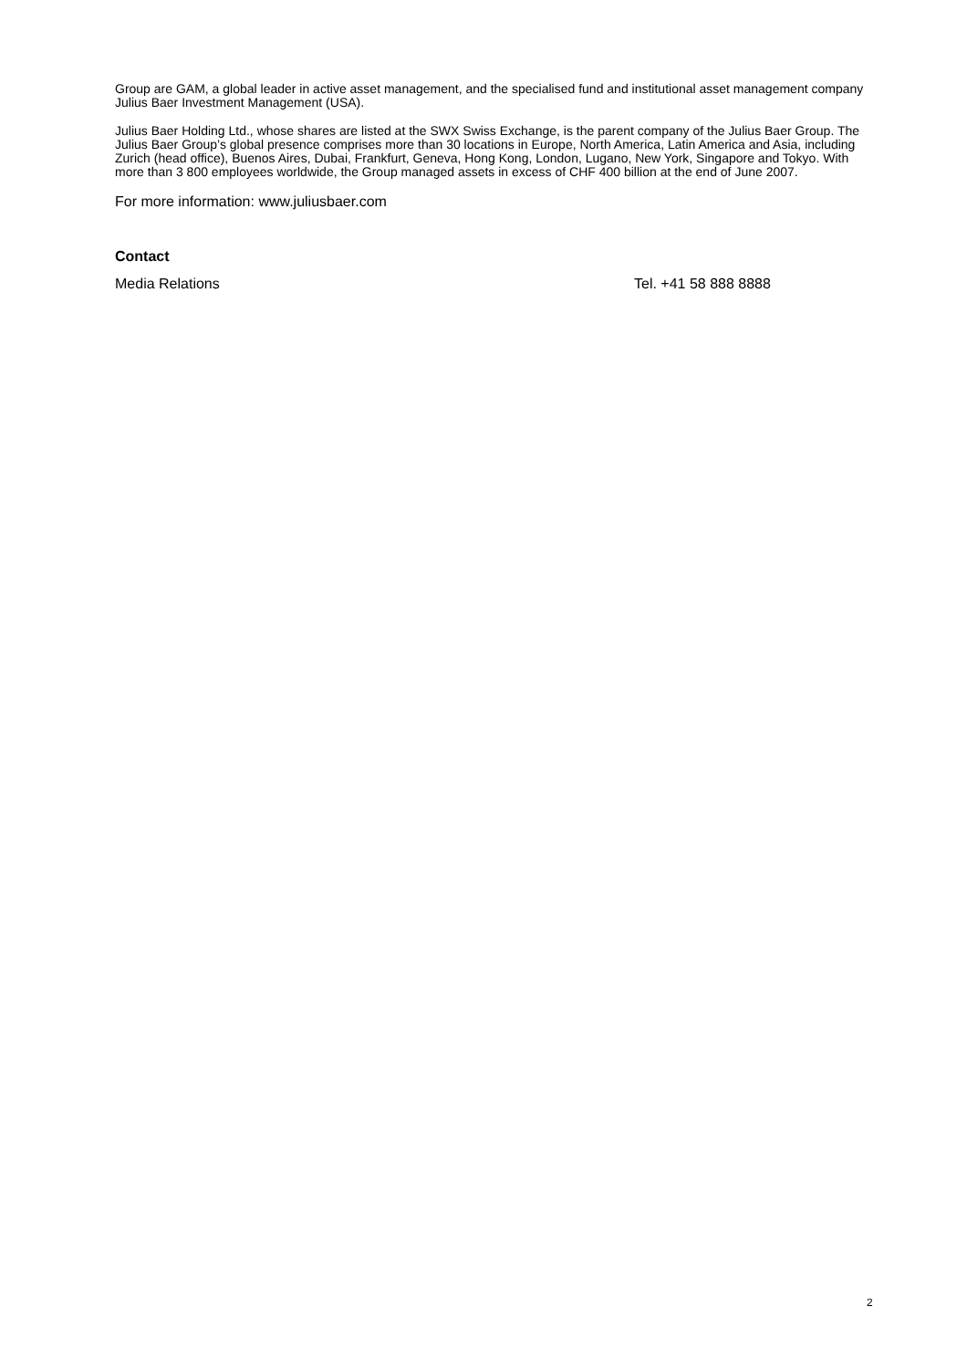Group are GAM, a global leader in active asset management, and the specialised fund and institutional asset management company Julius Baer Investment Management (USA).
Julius Baer Holding Ltd., whose shares are listed at the SWX Swiss Exchange, is the parent company of the Julius Baer Group. The Julius Baer Group’s global presence comprises more than 30 locations in Europe, North America, Latin America and Asia, including Zurich (head office), Buenos Aires, Dubai, Frankfurt, Geneva, Hong Kong, London, Lugano, New York, Singapore and Tokyo. With more than 3 800 employees worldwide, the Group managed assets in excess of CHF 400 billion at the end of June 2007.
For more information: www.juliusbaer.com
Contact
Media Relations Tel. +41 58 888 8888
2